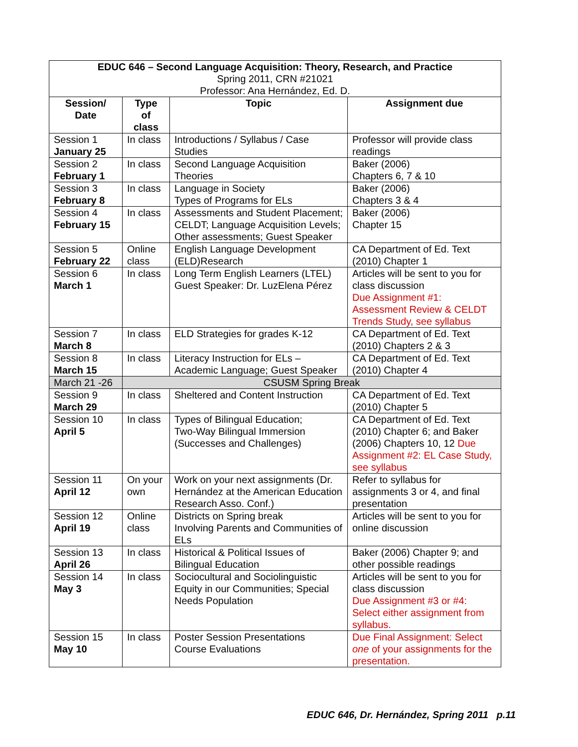| EDUC 646 – Second Language Acquisition: Theory, Research, and Practice Spring 2011, CRN #21021 Professor: Ana Hernández, Ed. D. | | | |
| Session/ Date | Type of class | Topic | Assignment due |
| Session 1 January 25 | In class | Introductions / Syllabus / Case Studies | Professor will provide class readings |
| Session 2 February 1 | In class | Second Language Acquisition Theories | Baker (2006) Chapters 6, 7 & 10 |
| Session 3 February 8 | In class | Language in Society Types of Programs for ELs | Baker (2006) Chapters 3 & 4 |
| Session 4 February 15 | In class | Assessments and Student Placement; CELDT; Language Acquisition Levels; Other assessments; Guest Speaker | Baker (2006) Chapter 15 |
| Session 5 February 22 | Online class | English Language Development (ELD)Research | CA Department of Ed. Text (2010) Chapter 1 |
| Session 6 March 1 | In class | Long Term English Learners (LTEL) Guest Speaker: Dr. LuzElena Pérez | Articles will be sent to you for class discussion Due Assignment #1: Assessment Review & CELDT Trends Study, see syllabus |
| Session 7 March 8 | In class | ELD Strategies for grades K-12 | CA Department of Ed. Text (2010) Chapters 2 & 3 |
| Session 8 March 15 | In class | Literacy Instruction for ELs – Academic Language; Guest Speaker | CA Department of Ed. Text (2010) Chapter 4 |
| March 21 -26 | CSUSM Spring Break | | |
| Session 9 March 29 | In class | Sheltered and Content Instruction | CA Department of Ed. Text (2010) Chapter 5 |
| Session 10 April 5 | In class | Types of Bilingual Education; Two-Way Bilingual Immersion (Successes and Challenges) | CA Department of Ed. Text (2010) Chapter 6; and Baker (2006) Chapters 10, 12 Due Assignment #2: EL Case Study, see syllabus |
| Session 11 April 12 | On your own | Work on your next assignments (Dr. Hernández at the American Education Research Asso. Conf.) | Refer to syllabus for assignments 3 or 4, and final presentation |
| Session 12 April 19 | Online class | Districts on Spring break Involving Parents and Communities of ELs | Articles will be sent to you for online discussion |
| Session 13 April 26 | In class | Historical & Political Issues of Bilingual Education | Baker (2006) Chapter 9; and other possible readings |
| Session 14 May 3 | In class | Sociocultural and Sociolinguistic Equity in our Communities; Special Needs Population | Articles will be sent to you for class discussion Due Assignment #3 or #4: Select either assignment from syllabus. |
| Session 15 May 10 | In class | Poster Session Presentations Course Evaluations | Due Final Assignment: Select one of your assignments for the presentation. |
EDUC 646, Dr. Hernández, Spring 2011 p.11